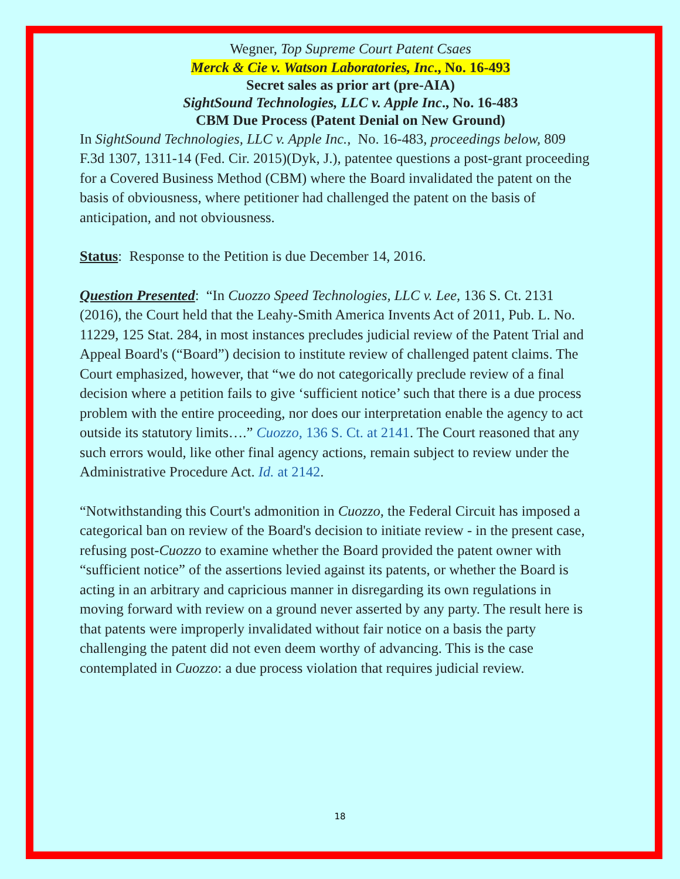Wegner, Top Supreme Court Patent Csaes
Merck & Cie v. Watson Laboratories, Inc., No. 16-493
Secret sales as prior art (pre-AIA)
SightSound Technologies, LLC v. Apple Inc., No. 16-483
CBM Due Process (Patent Denial on New Ground)
In SightSound Technologies, LLC v. Apple Inc., No. 16-483, proceedings below, 809 F.3d 1307, 1311-14 (Fed. Cir. 2015)(Dyk, J.), patentee questions a post-grant proceeding for a Covered Business Method (CBM) where the Board invalidated the patent on the basis of obviousness, where petitioner had challenged the patent on the basis of anticipation, and not obviousness.
Status: Response to the Petition is due December 14, 2016.
Question Presented: “In Cuozzo Speed Technologies, LLC v. Lee, 136 S. Ct. 2131 (2016), the Court held that the Leahy-Smith America Invents Act of 2011, Pub. L. No. 11229, 125 Stat. 284, in most instances precludes judicial review of the Patent Trial and Appeal Board's (“Board”) decision to institute review of challenged patent claims. The Court emphasized, however, that “we do not categorically preclude review of a final decision where a petition fails to give ‘sufficient notice’ such that there is a due process problem with the entire proceeding, nor does our interpretation enable the agency to act outside its statutory limits….” Cuozzo, 136 S. Ct. at 2141. The Court reasoned that any such errors would, like other final agency actions, remain subject to review under the Administrative Procedure Act. Id. at 2142.
“Notwithstanding this Court's admonition in Cuozzo, the Federal Circuit has imposed a categorical ban on review of the Board's decision to initiate review - in the present case, refusing post-Cuozzo to examine whether the Board provided the patent owner with “sufficient notice” of the assertions levied against its patents, or whether the Board is acting in an arbitrary and capricious manner in disregarding its own regulations in moving forward with review on a ground never asserted by any party. The result here is that patents were improperly invalidated without fair notice on a basis the party challenging the patent did not even deem worthy of advancing. This is the case contemplated in Cuozzo: a due process violation that requires judicial review.
18